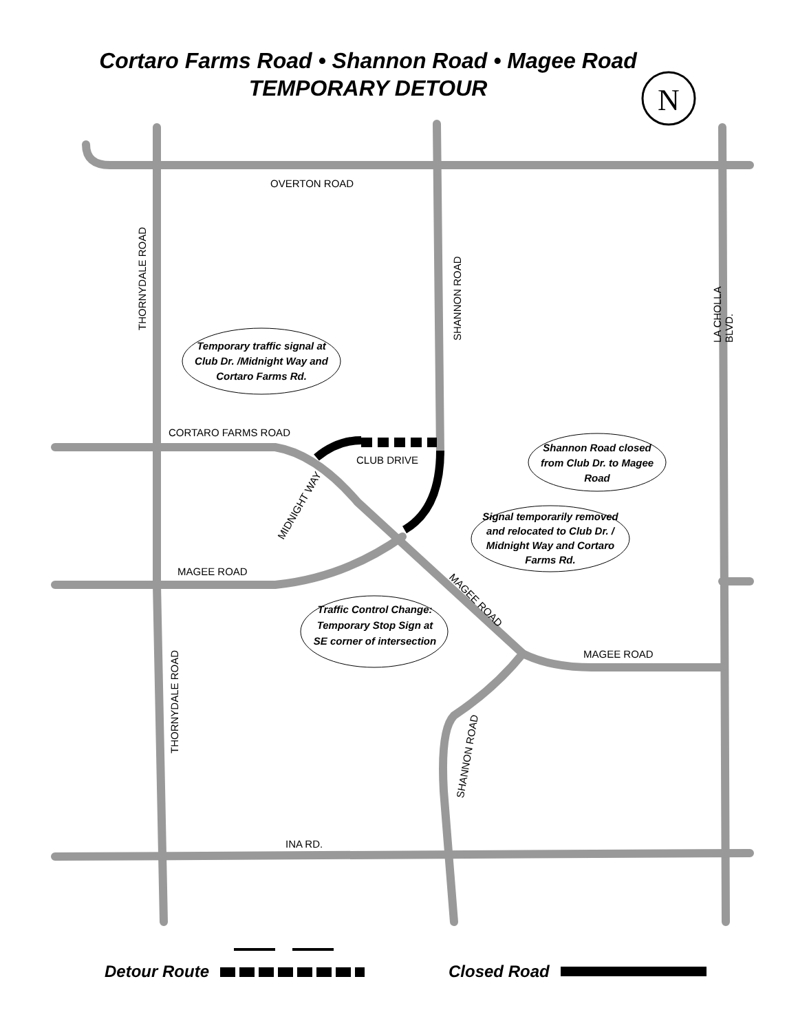Cortaro Farms Road • Shannon Road • Magee Road
TEMPORARY DETOUR
N
OVERTON ROAD
CORTARO FARMS ROAD
CLUB DRIVE
MAGEE ROAD
MAGEE ROAD
INA RD.
THORNYDALE ROAD
SHANNON ROAD LA CHOLLA BLVD.
THORNYDALE ROAD
SHANNON ROAD
MIDNIGHT WAY
MAGEE ROAD
Temporary traffic signal at Club Dr. /Midnight Way and Cortaro Farms Rd.
Shannon Road closed from Club Dr. to Magee Road
Signal temporarily removed and relocated to Club Dr. / Midnight Way and Cortaro Farms Rd.
Traffic Control Change: Temporary Stop Sign at SE corner of intersection
Detour Route Closed Road